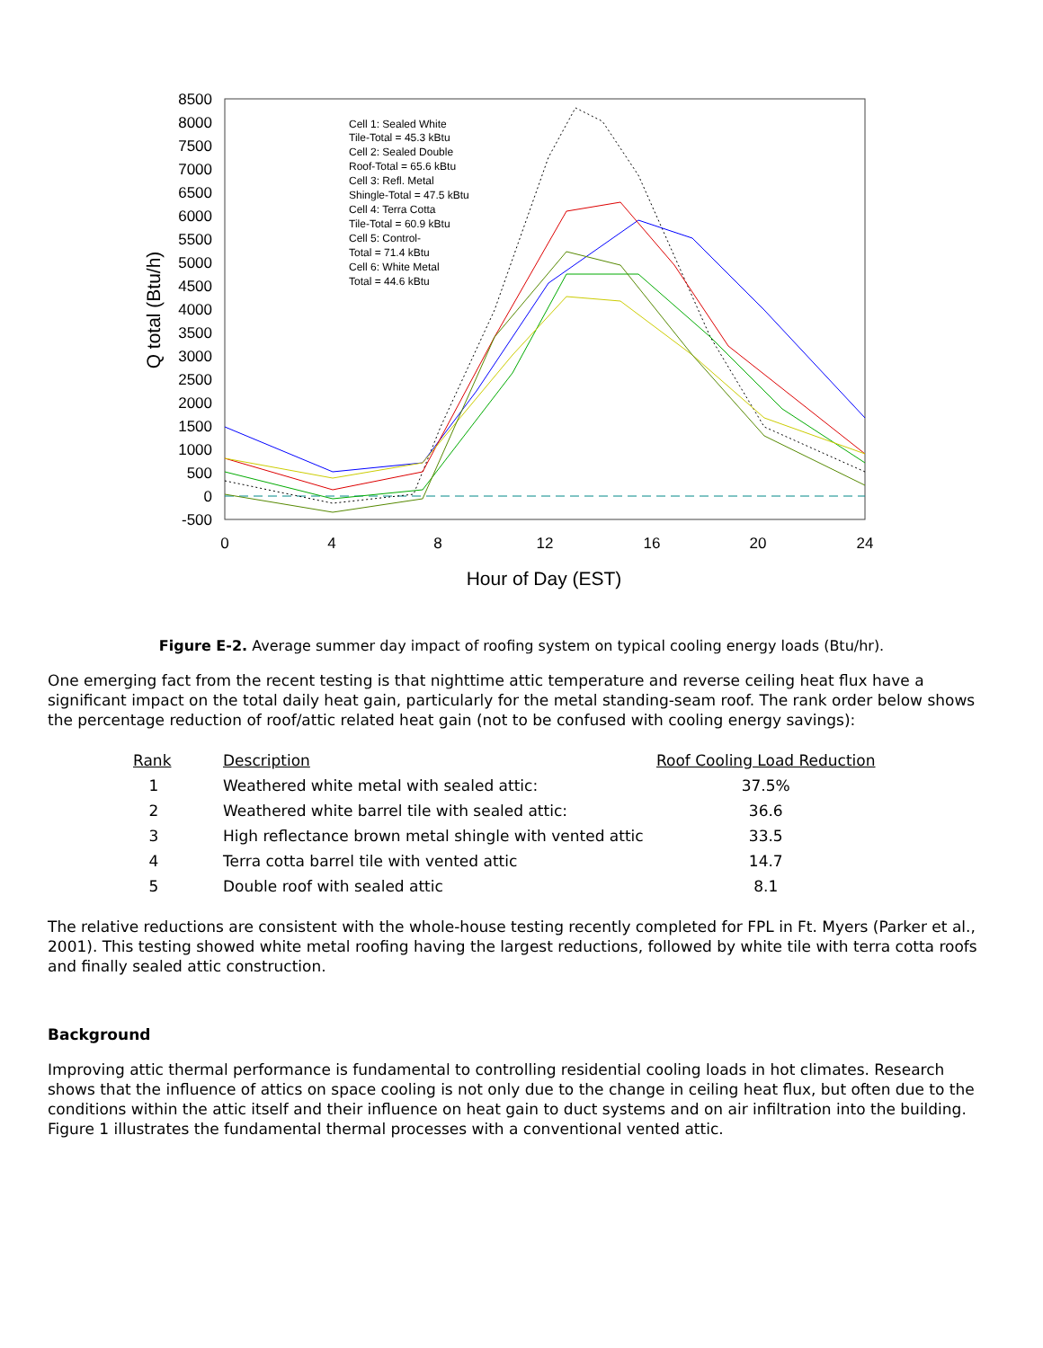8500
8000
7500
7000
6500
6000
5500
5000
4500
4000
3500
3000
2500
2000
1500
1000
500
0
-500
0
4
8
12
16
20
24
Hour of Day (EST)
Q total (Btu/h)
Cell 1: Sealed White
Tile-Total = 45.3 kBtu
Cell 2: Sealed Double
Roof-Total = 65.6 kBtu
Cell 3: Refl. Metal
Shingle-Total = 47.5 kBtu
Cell 4: Terra Cotta
Tile-Total = 60.9 kBtu
Cell 5: Control-
Total = 71.4 kBtu
Cell 6: White Metal
Total = 44.6 kBtu
Figure E-2. Average summer day impact of roofing system on typical cooling energy loads (Btu/hr).
One emerging fact from the recent testing is that nighttime attic temperature and reverse ceiling heat flux have a significant impact on the total daily heat gain, particularly for the metal standing-seam roof. The rank order below shows the percentage reduction of roof/attic related heat gain (not to be confused with cooling energy savings):
| Rank | Description | Roof Cooling Load Reduction |
| --- | --- | --- |
| 1 | Weathered white metal with sealed attic: | 37.5% |
| 2 | Weathered white barrel tile with sealed attic: | 36.6 |
| 3 | High reflectance brown metal shingle with vented attic | 33.5 |
| 4 | Terra cotta barrel tile with vented attic | 14.7 |
| 5 | Double roof with sealed attic | 8.1 |
The relative reductions are consistent with the whole-house testing recently completed for FPL in Ft. Myers (Parker et al., 2001). This testing showed white metal roofing having the largest reductions, followed by white tile with terra cotta roofs and finally sealed attic construction.
Background
Improving attic thermal performance is fundamental to controlling residential cooling loads in hot climates. Research shows that the influence of attics on space cooling is not only due to the change in ceiling heat flux, but often due to the conditions within the attic itself and their influence on heat gain to duct systems and on air infiltration into the building. Figure 1 illustrates the fundamental thermal processes with a conventional vented attic.